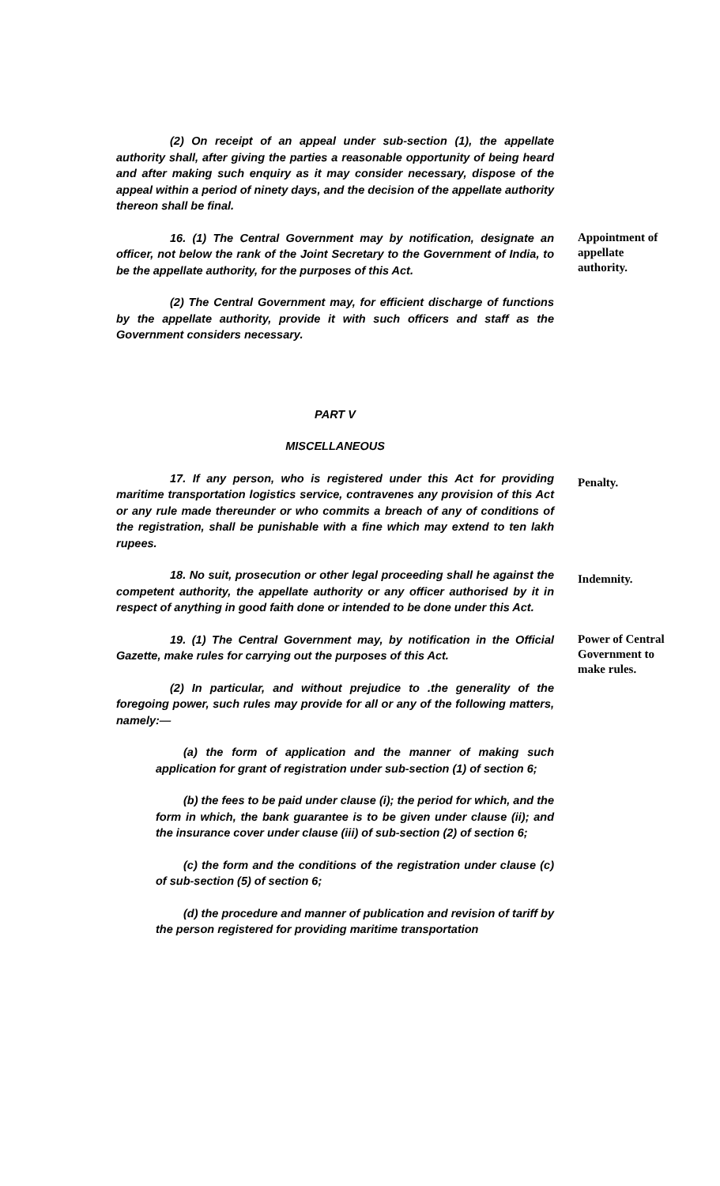(2) On receipt of an appeal under sub-section (1), the appellate authority shall, after giving the parties a reasonable opportunity of being heard and after making such enquiry as it may consider necessary, dispose of the appeal within a period of ninety days, and the decision of the appellate authority thereon shall be final.
16. (1) The Central Government may by notification, designate an officer, not below the rank of the Joint Secretary to the Government of India, to be the appellate authority, for the purposes of this Act.
(2) The Central Government may, for efficient discharge of functions by the appellate authority, provide it with such officers and staff as the Government considers necessary.
PART V
MISCELLANEOUS
Appointment of appellate authority.
17. If any person, who is registered under this Act for providing maritime transportation logistics service, contravenes any provision of this Act or any rule made thereunder or who commits a breach of any of conditions of the registration, shall be punishable with a fine which may extend to ten lakh rupees.
Penalty.
18. No suit, prosecution or other legal proceeding shall he against the competent authority, the appellate authority or any officer authorised by it in respect of anything in good faith done or intended to be done under this Act.
Indemnity.
19. (1) The Central Government may, by notification in the Official Gazette, make rules for carrying out the purposes of this Act.
(2) In particular, and without prejudice to .the generality of the foregoing power, such rules may provide for all or any of the following matters, namely:—
(a) the form of application and the manner of making such application for grant of registration under sub-section (1) of section 6;
(b) the fees to be paid under clause (i); the period for which, and the form in which, the bank guarantee is to be given under clause (ii); and the insurance cover under clause (iii) of sub-section (2) of section 6;
(c) the form and the conditions of the registration under clause (c) of sub-section (5) of section 6;
(d) the procedure and manner of publication and revision of tariff by the person registered for providing maritime transportation
Power of Central Government to make rules.